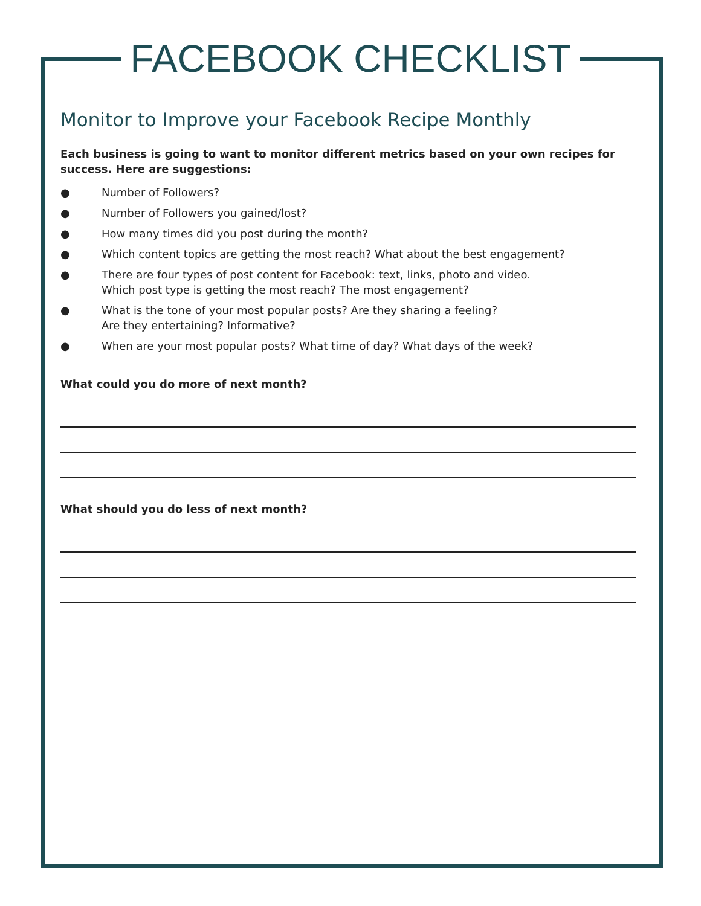FACEBOOK CHECKLIST
Monitor to Improve your Facebook Recipe Monthly
Each business is going to want to monitor different metrics based on your own recipes for success. Here are suggestions:
● Number of Followers?
● Number of Followers you gained/lost?
● How many times did you post during the month?
● Which content topics are getting the most reach? What about the best engagement?
● There are four types of post content for Facebook: text, links, photo and video.
Which post type is getting the most reach? The most engagement?
● What is the tone of your most popular posts? Are they sharing a feeling?
Are they entertaining? Informative?
● When are your most popular posts? What time of day? What days of the week?
What could you do more of next month?
What should you do less of next month?